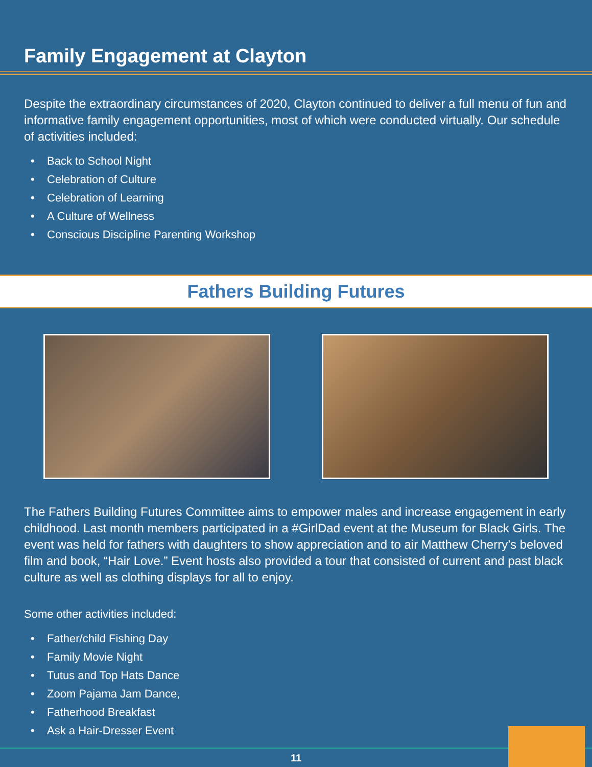Family Engagement at Clayton
Despite the extraordinary circumstances of 2020, Clayton continued to deliver a full menu of fun and informative family engagement opportunities, most of which were conducted virtually. Our schedule of activities included:
• Back to School Night
• Celebration of Culture
• Celebration of Learning
• A Culture of Wellness
• Conscious Discipline Parenting Workshop
Fathers Building Futures
The Fathers Building Futures Committee aims to empower males and increase engagement in early childhood. Last month members participated in a #GirlDad event at the Museum for Black Girls. The event was held for fathers with daughters to show appreciation and to air Matthew Cherry’s beloved film and book, “Hair Love.” Event hosts also provided a tour that consisted of current and past black culture as well as clothing displays for all to enjoy.
Some other activities included:
• Father/child Fishing Day
• Family Movie Night
• Tutus and Top Hats Dance
• Zoom Pajama Jam Dance,
• Fatherhood Breakfast
• Ask a Hair-Dresser Event
11